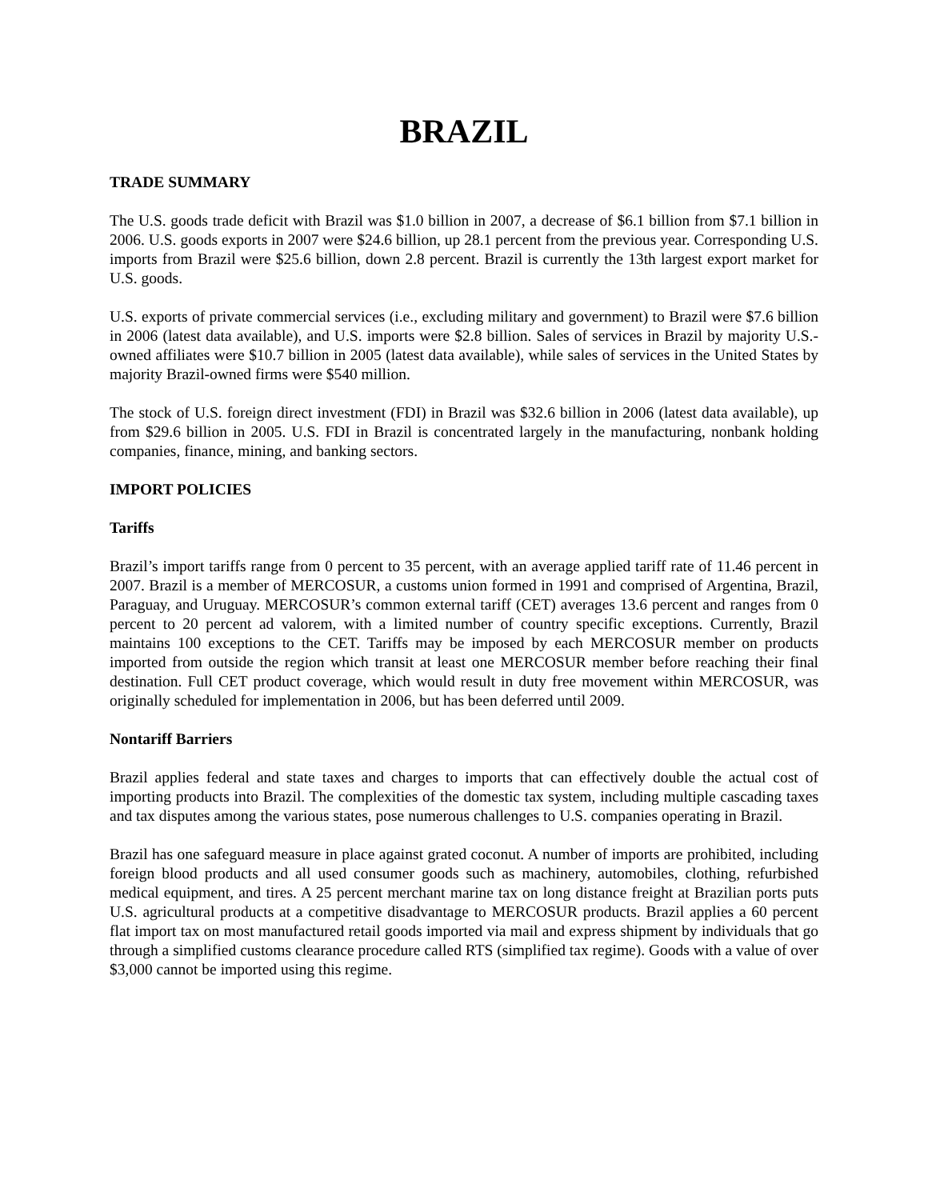BRAZIL
TRADE SUMMARY
The U.S. goods trade deficit with Brazil was $1.0 billion in 2007, a decrease of $6.1 billion from $7.1 billion in 2006. U.S. goods exports in 2007 were $24.6 billion, up 28.1 percent from the previous year. Corresponding U.S. imports from Brazil were $25.6 billion, down 2.8 percent. Brazil is currently the 13th largest export market for U.S. goods.
U.S. exports of private commercial services (i.e., excluding military and government) to Brazil were $7.6 billion in 2006 (latest data available), and U.S. imports were $2.8 billion. Sales of services in Brazil by majority U.S.-owned affiliates were $10.7 billion in 2005 (latest data available), while sales of services in the United States by majority Brazil-owned firms were $540 million.
The stock of U.S. foreign direct investment (FDI) in Brazil was $32.6 billion in 2006 (latest data available), up from $29.6 billion in 2005. U.S. FDI in Brazil is concentrated largely in the manufacturing, nonbank holding companies, finance, mining, and banking sectors.
IMPORT POLICIES
Tariffs
Brazil’s import tariffs range from 0 percent to 35 percent, with an average applied tariff rate of 11.46 percent in 2007. Brazil is a member of MERCOSUR, a customs union formed in 1991 and comprised of Argentina, Brazil, Paraguay, and Uruguay. MERCOSUR’s common external tariff (CET) averages 13.6 percent and ranges from 0 percent to 20 percent ad valorem, with a limited number of country specific exceptions. Currently, Brazil maintains 100 exceptions to the CET. Tariffs may be imposed by each MERCOSUR member on products imported from outside the region which transit at least one MERCOSUR member before reaching their final destination. Full CET product coverage, which would result in duty free movement within MERCOSUR, was originally scheduled for implementation in 2006, but has been deferred until 2009.
Nontariff Barriers
Brazil applies federal and state taxes and charges to imports that can effectively double the actual cost of importing products into Brazil. The complexities of the domestic tax system, including multiple cascading taxes and tax disputes among the various states, pose numerous challenges to U.S. companies operating in Brazil.
Brazil has one safeguard measure in place against grated coconut. A number of imports are prohibited, including foreign blood products and all used consumer goods such as machinery, automobiles, clothing, refurbished medical equipment, and tires. A 25 percent merchant marine tax on long distance freight at Brazilian ports puts U.S. agricultural products at a competitive disadvantage to MERCOSUR products. Brazil applies a 60 percent flat import tax on most manufactured retail goods imported via mail and express shipment by individuals that go through a simplified customs clearance procedure called RTS (simplified tax regime). Goods with a value of over $3,000 cannot be imported using this regime.